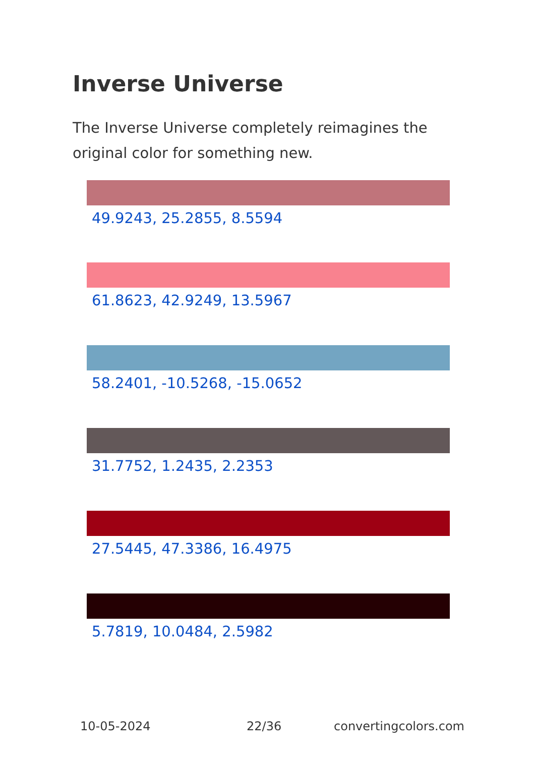Inverse Universe
The Inverse Universe completely reimagines the original color for something new.
49.9243, 25.2855, 8.5594
61.8623, 42.9249, 13.5967
58.2401, -10.5268, -15.0652
31.7752, 1.2435, 2.2353
27.5445, 47.3386, 16.4975
5.7819, 10.0484, 2.5982
10-05-2024 22/36 convertingcolors.com